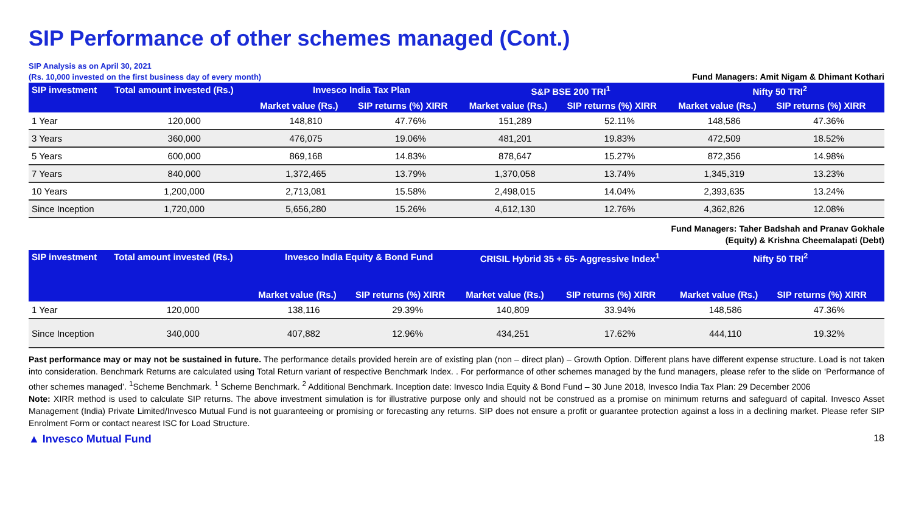SIP Performance of other schemes managed (Cont.)
SIP Analysis as on April 30, 2021
(Rs. 10,000 invested on the first business day of every month)
Fund Managers: Amit Nigam & Dhimant Kothari
| SIP investment | Total amount invested (Rs.) | Invesco India Tax Plan | | S&P BSE 200 TRI<sup>1</sup> | | Nifty 50 TRI<sup>2</sup> | |
| --- | --- | --- | --- | --- | --- | --- | --- |
| | | Market value (Rs.) | SIP returns (%) XIRR | Market value (Rs.) | SIP returns (%) XIRR | Market value (Rs.) | SIP returns (%) XIRR |
| 1 Year | 120,000 | 148,810 | 47.76% | 151,289 | 52.11% | 148,586 | 47.36% |
| 3 Years | 360,000 | 476,075 | 19.06% | 481,201 | 19.83% | 472,509 | 18.52% |
| 5 Years | 600,000 | 869,168 | 14.83% | 878,647 | 15.27% | 872,356 | 14.98% |
| 7 Years | 840,000 | 1,372,465 | 13.79% | 1,370,058 | 13.74% | 1,345,319 | 13.23% |
| 10 Years | 1,200,000 | 2,713,081 | 15.58% | 2,498,015 | 14.04% | 2,393,635 | 13.24% |
| Since Inception | 1,720,000 | 5,656,280 | 15.26% | 4,612,130 | 12.76% | 4,362,826 | 12.08% |
Fund Managers: Taher Badshah and Pranav Gokhale
(Equity) & Krishna Cheemalapati (Debt)
| SIP investment | Total amount invested (Rs.) | Invesco India Equity & Bond Fund | | CRISIL Hybrid 35 + 65- Aggressive Index<sup>1</sup> | | Nifty 50 TRI<sup>2</sup> | |
| --- | --- | --- | --- | --- | --- | --- | --- |
| | | Market value (Rs.) | SIP returns (%) XIRR | Market value (Rs.) | SIP returns (%) XIRR | Market value (Rs.) | SIP returns (%) XIRR |
| 1 Year | 120,000 | 138,116 | 29.39% | 140,809 | 33.94% | 148,586 | 47.36% |
| Since Inception | 340,000 | 407,882 | 12.96% | 434,251 | 17.62% | 444,110 | 19.32% |
Past performance may or may not be sustained in future. The performance details provided herein are of existing plan (non – direct plan) – Growth Option. Different plans have different expense structure. Load is not taken into consideration. Benchmark Returns are calculated using Total Return variant of respective Benchmark Index. . For performance of other schemes managed by the fund managers, please refer to the slide on ‘Performance of other schemes managed’. <sup>1</sup>Scheme Benchmark. <sup>1</sup> Scheme Benchmark. <sup>2</sup> Additional Benchmark. Inception date: Invesco India Equity & Bond Fund – 30 June 2018, Invesco India Tax Plan: 29 December 2006
Note: XIRR method is used to calculate SIP returns. The above investment simulation is for illustrative purpose only and should not be construed as a promise on minimum returns and safeguard of capital. Invesco Asset Management (India) Private Limited/Invesco Mutual Fund is not guaranteeing or promising or forecasting any returns. SIP does not ensure a profit or guarantee protection against a loss in a declining market. Please refer SIP Enrolment Form or contact nearest ISC for Load Structure.
▲ Invesco Mutual Fund 18